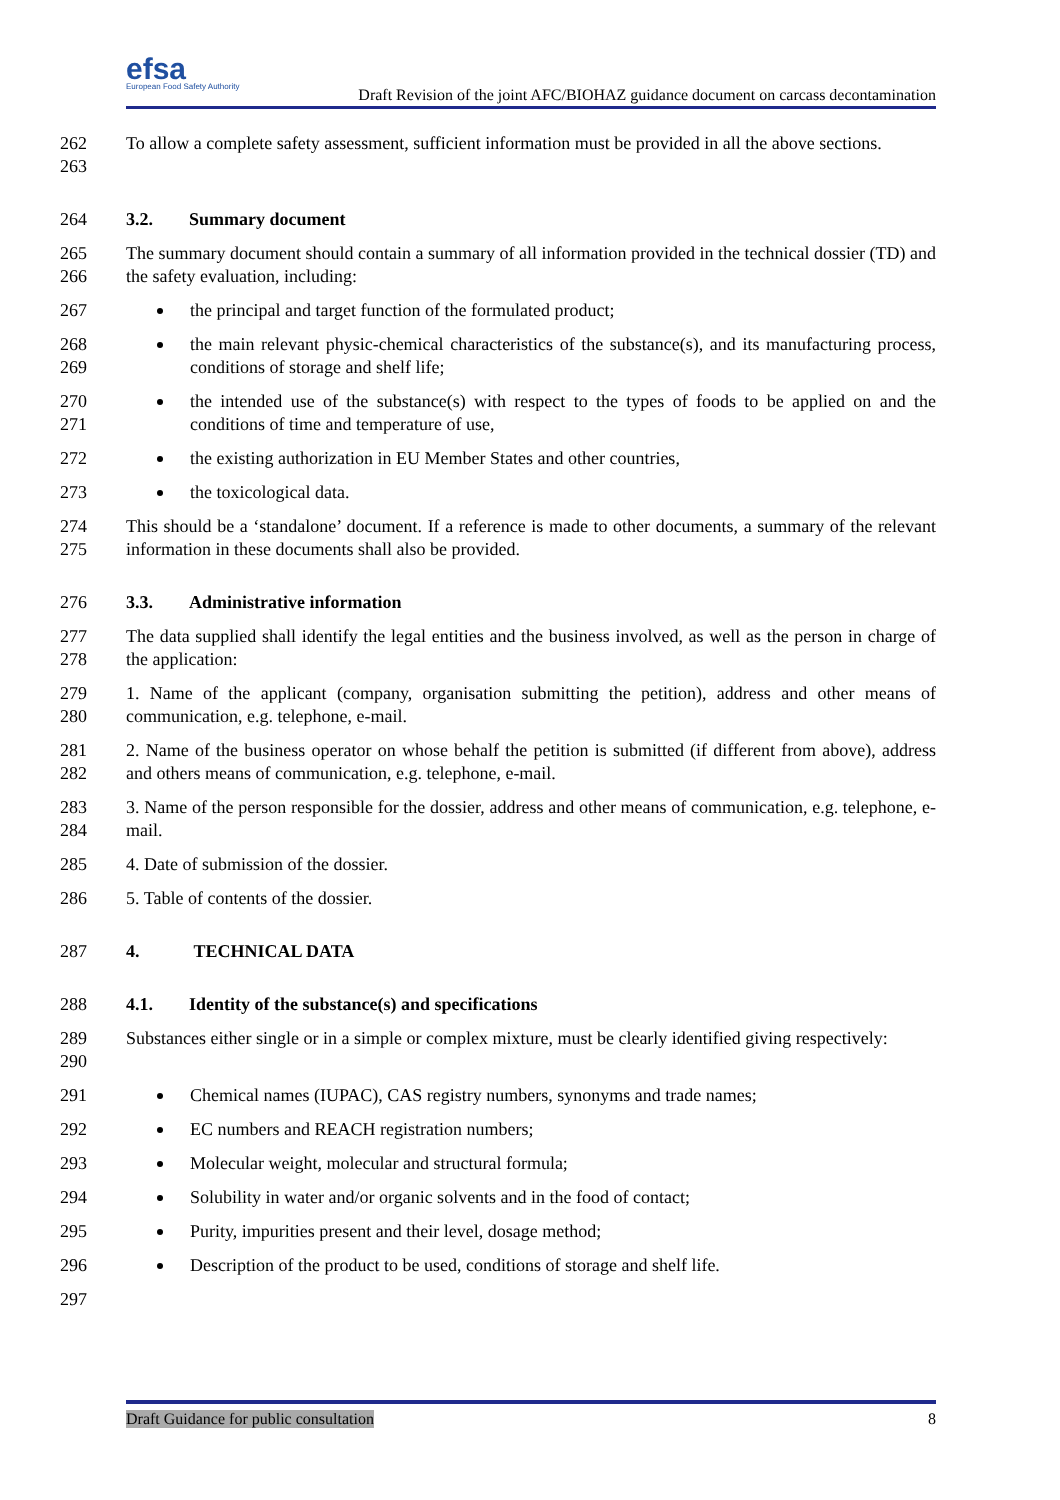efsa
European Food Safety Authority
Draft Revision of the joint AFC/BIOHAZ guidance document on carcass decontamination
262
263
To allow a complete safety assessment, sufficient information must be provided in all the above sections.
264 3.2. Summary document
265
266
The summary document should contain a summary of all information provided in the technical dossier (TD) and the safety evaluation, including:
267 the principal and target function of the formulated product;
268
269
the main relevant physic-chemical characteristics of the substance(s), and its manufacturing process, conditions of storage and shelf life;
270
271
the intended use of the substance(s) with respect to the types of foods to be applied on and the conditions of time and temperature of use,
272 the existing authorization in EU Member States and other countries,
273 the toxicological data.
274
275
This should be a ‘standalone’ document. If a reference is made to other documents, a summary of the relevant information in these documents shall also be provided.
276 3.3. Administrative information
277
278
The data supplied shall identify the legal entities and the business involved, as well as the person in charge of the application:
279
280
1. Name of the applicant (company, organisation submitting the petition), address and other means of communication, e.g. telephone, e-mail.
281
282
2. Name of the business operator on whose behalf the petition is submitted (if different from above), address and others means of communication, e.g. telephone, e-mail.
283
284
3. Name of the person responsible for the dossier, address and other means of communication, e.g. telephone, e-mail.
285 4. Date of submission of the dossier.
286 5. Table of contents of the dossier.
287 4. TECHNICAL DATA
288 4.1. Identity of the substance(s) and specifications
289
290
Substances either single or in a simple or complex mixture, must be clearly identified giving respectively:
291 Chemical names (IUPAC), CAS registry numbers, synonyms and trade names;
292 EC numbers and REACH registration numbers;
293 Molecular weight, molecular and structural formula;
294 Solubility in water and/or organic solvents and in the food of contact;
295 Purity, impurities present and their level, dosage method;
296 Description of the product to be used, conditions of storage and shelf life.
297
Draft Guidance for public consultation 8